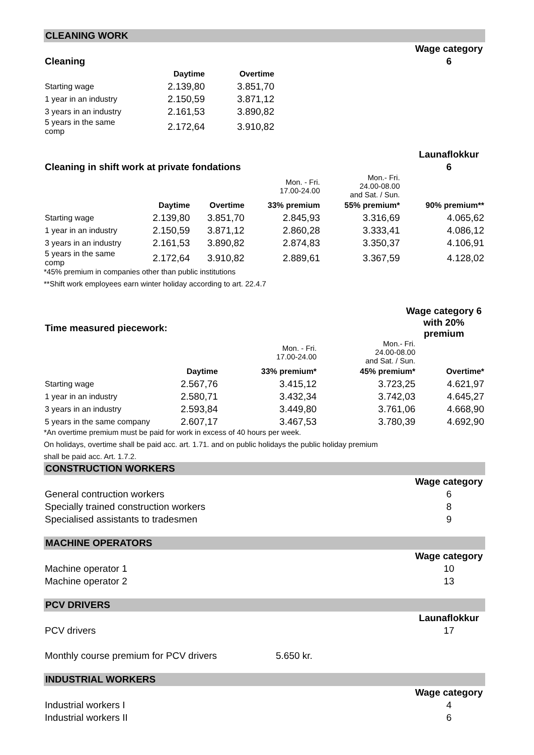CLEANING WORK
| | | | Wage category |
| Cleaning | | | 6 |
| | Daytime | Overtime |
| --- | --- | --- |
| Starting wage | 2.139,80 | 3.851,70 |
| 1 year in an industry | 2.150,59 | 3.871,12 |
| 3 years in an industry | 2.161,53 | 3.890,82 |
| 5 years in the same comp | 2.172,64 | 3.910,82 |
| | Launaflokkur |
| Cleaning in shift work at private fondations | 6 |
| | | | Mon. - Fri. 17.00-24.00 | Mon.- Fri. 24.00-08.00 and Sat. / Sun. | |
| | Daytime | Overtime | 33% premium | 55% premium* | 90% premium** |
| Starting wage | 2.139,80 | 3.851,70 | 2.845,93 | 3.316,69 | 4.065,62 |
| 1 year in an industry | 2.150,59 | 3.871,12 | 2.860,28 | 3.333,41 | 4.086,12 |
| 3 years in an industry | 2.161,53 | 3.890,82 | 2.874,83 | 3.350,37 | 4.106,91 |
| 5 years in the same comp | 2.172,64 | 3.910,82 | 2.889,61 | 3.367,59 | 4.128,02 |
*45% premium in companies other than public institutions
**Shift work employees earn winter holiday according to art. 22.4.7
| | Wage category 6 |
| Time measured piecework: | with 20% premium |
| | | Mon. - Fri. 17.00-24.00 | Mon.- Fri. 24.00-08.00 and Sat. / Sun. | |
| | Daytime | 33% premium* | 45% premium* | Overtime* |
| Starting wage | 2.567,76 | 3.415,12 | 3.723,25 | 4.621,97 |
| 1 year in an industry | 2.580,71 | 3.432,34 | 3.742,03 | 4.645,27 |
| 3 years in an industry | 2.593,84 | 3.449,80 | 3.761,06 | 4.668,90 |
| 5 years in the same company | 2.607,17 | 3.467,53 | 3.780,39 | 4.692,90 |
*An overtime premium must be paid for work in excess of 40 hours per week.
On holidays, overtime shall be paid acc. art. 1.71. and on public holidays the public holiday premium
shall be paid acc. Art. 1.7.2.
CONSTRUCTION WORKERS
| | Wage category |
| General contruction workers | 6 |
| Specially trained construction workers | 8 |
| Specialised assistants to tradesmen | 9 |
MACHINE OPERATORS
| | Wage category |
| Machine operator 1 | 10 |
| Machine operator 2 | 13 |
PCV DRIVERS
| | | Launaflokkur |
| PCV drivers | | 17 |
| Monthly course premium for PCV drivers | 5.650 kr. | |
INDUSTRIAL WORKERS
| | Wage category |
| Industrial workers I | 4 |
| Industrial workers II | 6 |